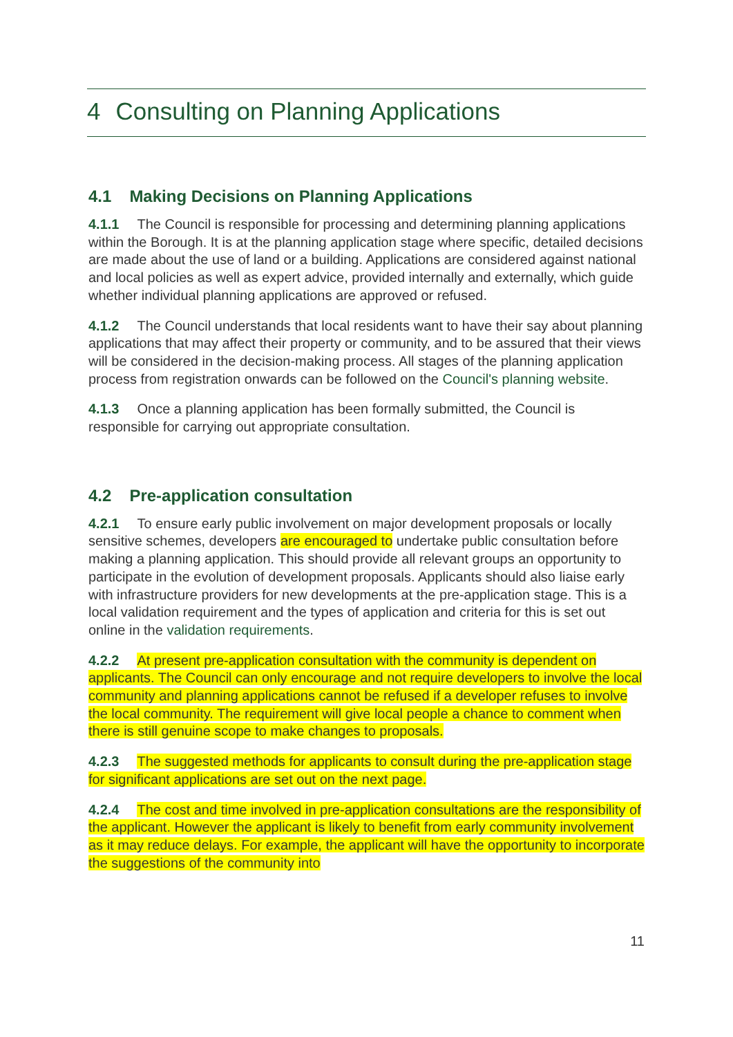4 Consulting on Planning Applications
4.1 Making Decisions on Planning Applications
4.1.1 The Council is responsible for processing and determining planning applications within the Borough. It is at the planning application stage where specific, detailed decisions are made about the use of land or a building. Applications are considered against national and local policies as well as expert advice, provided internally and externally, which guide whether individual planning applications are approved or refused.
4.1.2 The Council understands that local residents want to have their say about planning applications that may affect their property or community, and to be assured that their views will be considered in the decision-making process. All stages of the planning application process from registration onwards can be followed on the Council's planning website.
4.1.3 Once a planning application has been formally submitted, the Council is responsible for carrying out appropriate consultation.
4.2 Pre-application consultation
4.2.1 To ensure early public involvement on major development proposals or locally sensitive schemes, developers are encouraged to undertake public consultation before making a planning application. This should provide all relevant groups an opportunity to participate in the evolution of development proposals. Applicants should also liaise early with infrastructure providers for new developments at the pre-application stage. This is a local validation requirement and the types of application and criteria for this is set out online in the validation requirements.
4.2.2 At present pre-application consultation with the community is dependent on applicants. The Council can only encourage and not require developers to involve the local community and planning applications cannot be refused if a developer refuses to involve the local community. The requirement will give local people a chance to comment when there is still genuine scope to make changes to proposals.
4.2.3 The suggested methods for applicants to consult during the pre-application stage for significant applications are set out on the next page.
4.2.4 The cost and time involved in pre-application consultations are the responsibility of the applicant. However the applicant is likely to benefit from early community involvement as it may reduce delays. For example, the applicant will have the opportunity to incorporate the suggestions of the community into
11